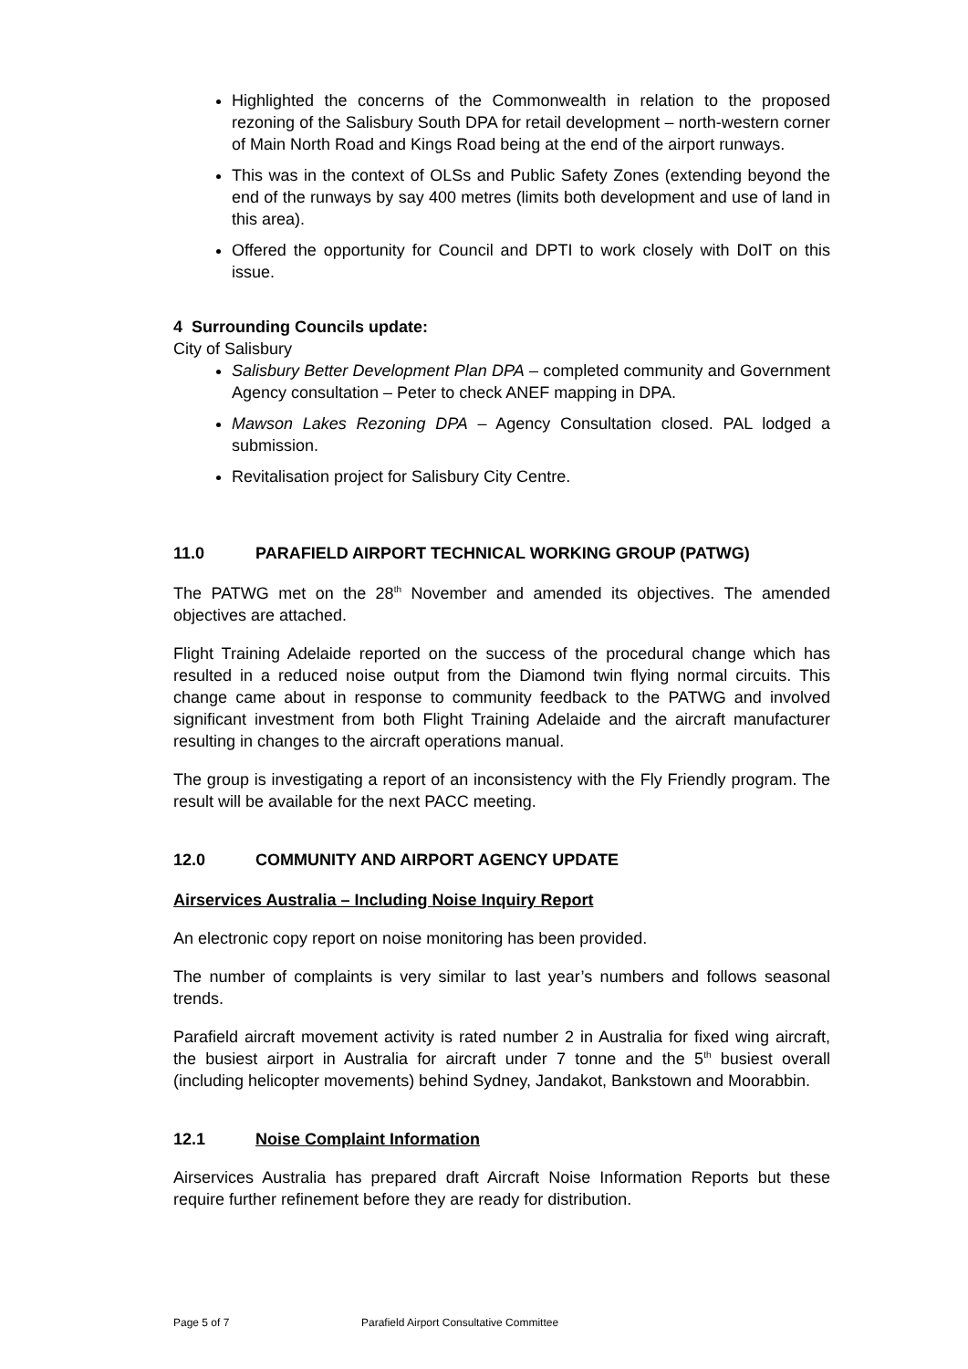Highlighted the concerns of the Commonwealth in relation to the proposed rezoning of the Salisbury South DPA for retail development – north-western corner of Main North Road and Kings Road being at the end of the airport runways.
This was in the context of OLSs and Public Safety Zones (extending beyond the end of the runways by say 400 metres (limits both development and use of land in this area).
Offered the opportunity for Council and DPTI to work closely with DoIT on this issue.
4 Surrounding Councils update:
City of Salisbury
Salisbury Better Development Plan DPA – completed community and Government Agency consultation – Peter to check ANEF mapping in DPA.
Mawson Lakes Rezoning DPA – Agency Consultation closed. PAL lodged a submission.
Revitalisation project for Salisbury City Centre.
11.0 PARAFIELD AIRPORT TECHNICAL WORKING GROUP (PATWG)
The PATWG met on the 28<sup>th</sup> November and amended its objectives. The amended objectives are attached.
Flight Training Adelaide reported on the success of the procedural change which has resulted in a reduced noise output from the Diamond twin flying normal circuits. This change came about in response to community feedback to the PATWG and involved significant investment from both Flight Training Adelaide and the aircraft manufacturer resulting in changes to the aircraft operations manual.
The group is investigating a report of an inconsistency with the Fly Friendly program. The result will be available for the next PACC meeting.
12.0 COMMUNITY AND AIRPORT AGENCY UPDATE
Airservices Australia – Including Noise Inquiry Report
An electronic copy report on noise monitoring has been provided.
The number of complaints is very similar to last year’s numbers and follows seasonal trends.
Parafield aircraft movement activity is rated number 2 in Australia for fixed wing aircraft, the busiest airport in Australia for aircraft under 7 tonne and the 5<sup>th</sup> busiest overall (including helicopter movements) behind Sydney, Jandakot, Bankstown and Moorabbin.
12.1 Noise Complaint Information
Airservices Australia has prepared draft Aircraft Noise Information Reports but these require further refinement before they are ready for distribution.
Page 5 of 7 Parafield Airport Consultative Committee